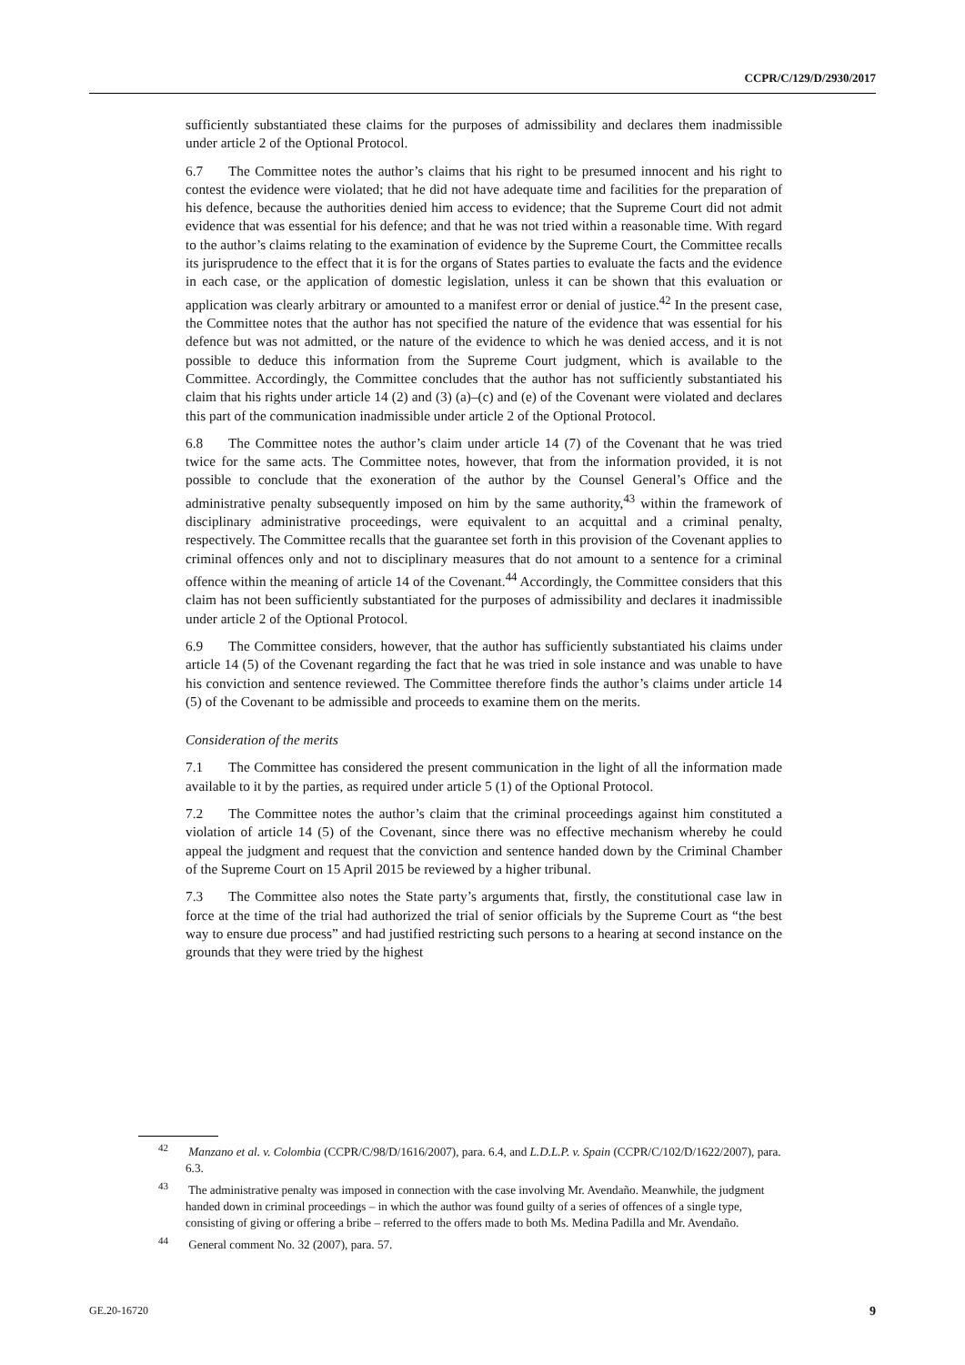CCPR/C/129/D/2930/2017
sufficiently substantiated these claims for the purposes of admissibility and declares them inadmissible under article 2 of the Optional Protocol.
6.7 The Committee notes the author’s claims that his right to be presumed innocent and his right to contest the evidence were violated; that he did not have adequate time and facilities for the preparation of his defence, because the authorities denied him access to evidence; that the Supreme Court did not admit evidence that was essential for his defence; and that he was not tried within a reasonable time. With regard to the author’s claims relating to the examination of evidence by the Supreme Court, the Committee recalls its jurisprudence to the effect that it is for the organs of States parties to evaluate the facts and the evidence in each case, or the application of domestic legislation, unless it can be shown that this evaluation or application was clearly arbitrary or amounted to a manifest error or denial of justice.<sup>42</sup> In the present case, the Committee notes that the author has not specified the nature of the evidence that was essential for his defence but was not admitted, or the nature of the evidence to which he was denied access, and it is not possible to deduce this information from the Supreme Court judgment, which is available to the Committee. Accordingly, the Committee concludes that the author has not sufficiently substantiated his claim that his rights under article 14 (2) and (3) (a)–(c) and (e) of the Covenant were violated and declares this part of the communication inadmissible under article 2 of the Optional Protocol.
6.8 The Committee notes the author’s claim under article 14 (7) of the Covenant that he was tried twice for the same acts. The Committee notes, however, that from the information provided, it is not possible to conclude that the exoneration of the author by the Counsel General’s Office and the administrative penalty subsequently imposed on him by the same authority,<sup>43</sup> within the framework of disciplinary administrative proceedings, were equivalent to an acquittal and a criminal penalty, respectively. The Committee recalls that the guarantee set forth in this provision of the Covenant applies to criminal offences only and not to disciplinary measures that do not amount to a sentence for a criminal offence within the meaning of article 14 of the Covenant.<sup>44</sup> Accordingly, the Committee considers that this claim has not been sufficiently substantiated for the purposes of admissibility and declares it inadmissible under article 2 of the Optional Protocol.
6.9 The Committee considers, however, that the author has sufficiently substantiated his claims under article 14 (5) of the Covenant regarding the fact that he was tried in sole instance and was unable to have his conviction and sentence reviewed. The Committee therefore finds the author’s claims under article 14 (5) of the Covenant to be admissible and proceeds to examine them on the merits.
Consideration of the merits
7.1 The Committee has considered the present communication in the light of all the information made available to it by the parties, as required under article 5 (1) of the Optional Protocol.
7.2 The Committee notes the author’s claim that the criminal proceedings against him constituted a violation of article 14 (5) of the Covenant, since there was no effective mechanism whereby he could appeal the judgment and request that the conviction and sentence handed down by the Criminal Chamber of the Supreme Court on 15 April 2015 be reviewed by a higher tribunal.
7.3 The Committee also notes the State party’s arguments that, firstly, the constitutional case law in force at the time of the trial had authorized the trial of senior officials by the Supreme Court as “the best way to ensure due process” and had justified restricting such persons to a hearing at second instance on the grounds that they were tried by the highest
<sup>42</sup> Manzano et al. v. Colombia (CCPR/C/98/D/1616/2007), para. 6.4, and L.D.L.P. v. Spain (CCPR/C/102/D/1622/2007), para. 6.3.
<sup>43</sup> The administrative penalty was imposed in connection with the case involving Mr. Avendaño. Meanwhile, the judgment handed down in criminal proceedings – in which the author was found guilty of a series of offences of a single type, consisting of giving or offering a bribe – referred to the offers made to both Ms. Medina Padilla and Mr. Avendaño.
<sup>44</sup> General comment No. 32 (2007), para. 57.
GE.20-16720 9